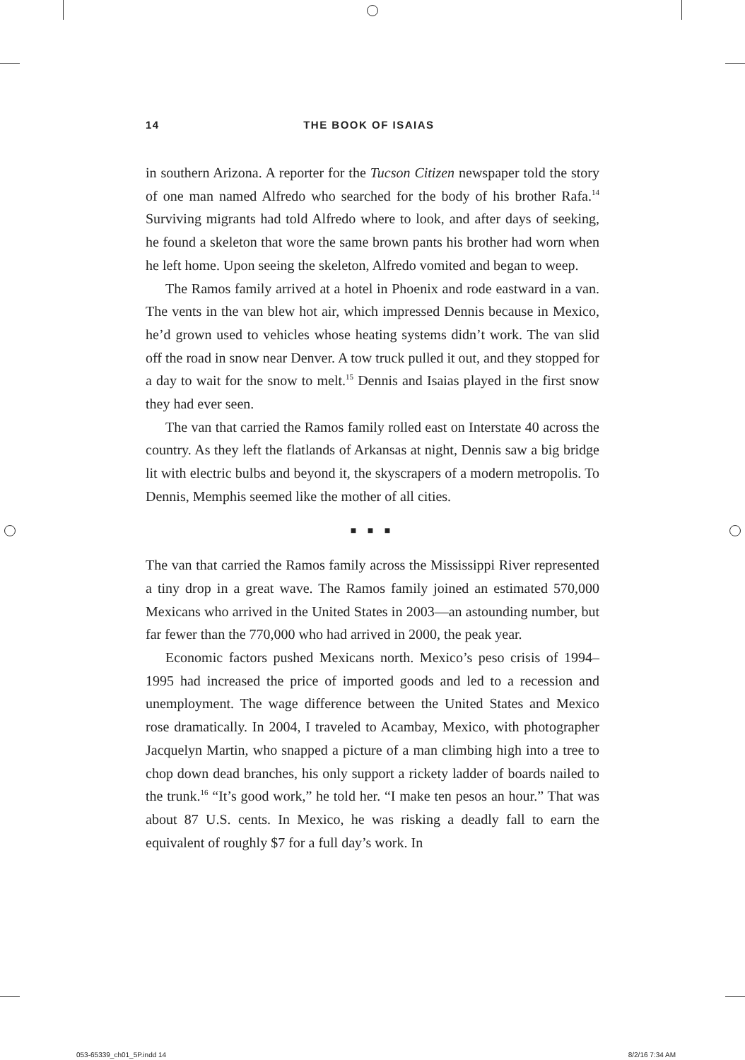14 THE BOOK OF ISAIAS
in southern Arizona. A reporter for the Tucson Citizen newspaper told the story of one man named Alfredo who searched for the body of his brother Rafa.<sup>14</sup> Surviving migrants had told Alfredo where to look, and after days of seeking, he found a skeleton that wore the same brown pants his brother had worn when he left home. Upon seeing the skeleton, Alfredo vomited and began to weep.
The Ramos family arrived at a hotel in Phoenix and rode eastward in a van. The vents in the van blew hot air, which impressed Dennis because in Mexico, he’d grown used to vehicles whose heating systems didn’t work. The van slid off the road in snow near Denver. A tow truck pulled it out, and they stopped for a day to wait for the snow to melt.<sup>15</sup> Dennis and Isaias played in the first snow they had ever seen.
The van that carried the Ramos family rolled east on Interstate 40 across the country. As they left the flatlands of Arkansas at night, Dennis saw a big bridge lit with electric bulbs and beyond it, the skyscrapers of a modern metropolis. To Dennis, Memphis seemed like the mother of all cities.
■ ■ ■
The van that carried the Ramos family across the Mississippi River represented a tiny drop in a great wave. The Ramos family joined an estimated 570,000 Mexicans who arrived in the United States in 2003—an astounding number, but far fewer than the 770,000 who had arrived in 2000, the peak year.
Economic factors pushed Mexicans north. Mexico’s peso crisis of 1994–1995 had increased the price of imported goods and led to a recession and unemployment. The wage difference between the United States and Mexico rose dramatically. In 2004, I traveled to Acambay, Mexico, with photographer Jacquelyn Martin, who snapped a picture of a man climbing high into a tree to chop down dead branches, his only support a rickety ladder of boards nailed to the trunk.<sup>16</sup> “It’s good work,” he told her. “I make ten pesos an hour.” That was about 87 U.S. cents. In Mexico, he was risking a deadly fall to earn the equivalent of roughly $7 for a full day’s work. In
053-65339_ch01_5P.indd 14 8/2/16 7:34 AM